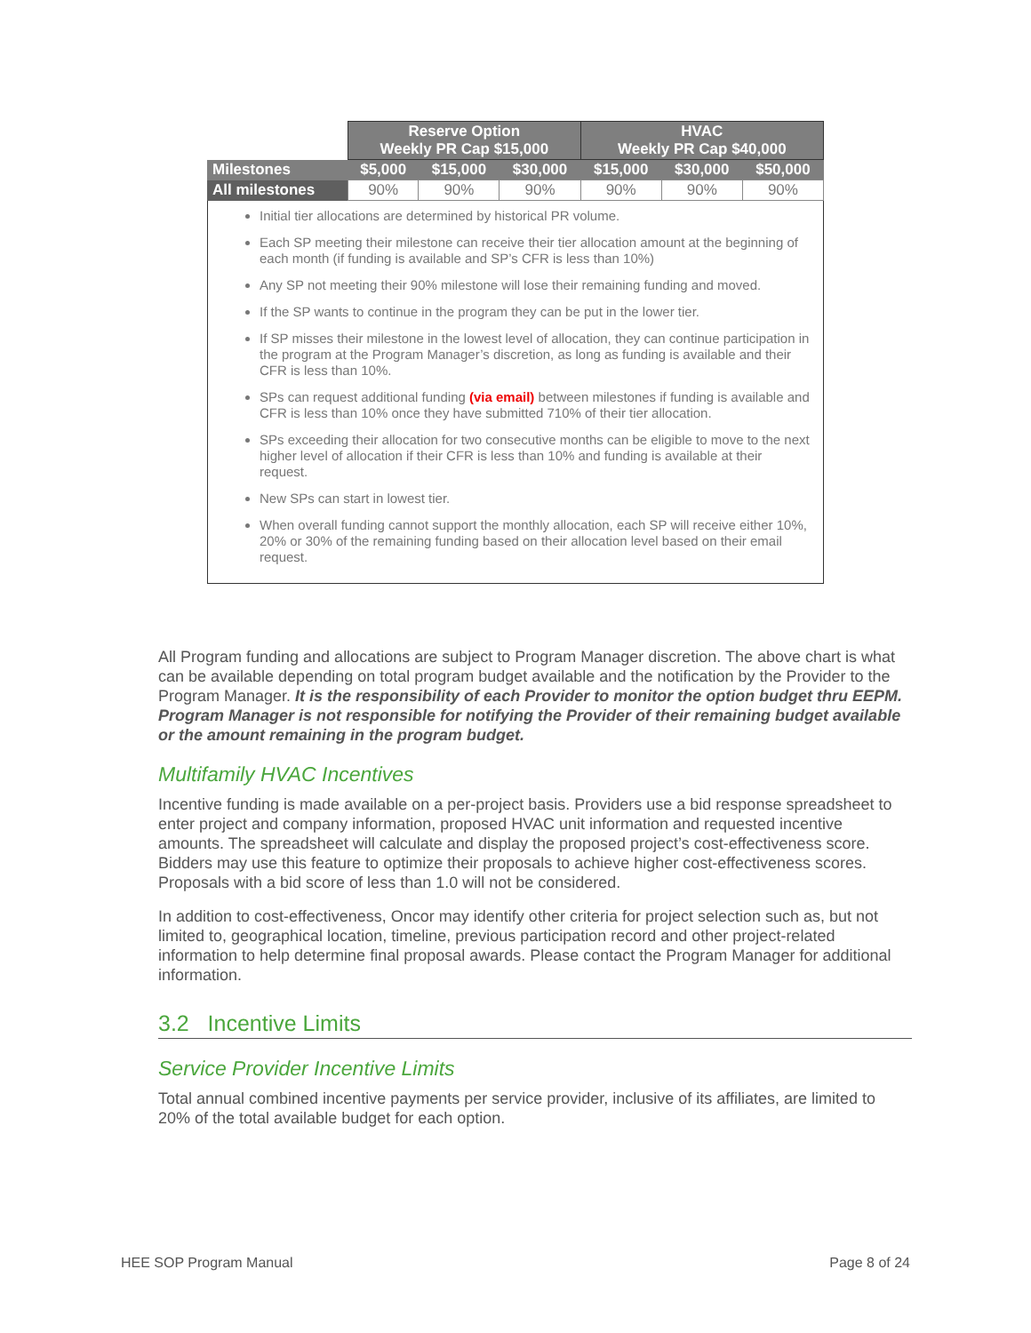| | Reserve Option Weekly PR Cap $15,000 | | | HVAC Weekly PR Cap $40,000 | | |
| Milestones | $5,000 | $15,000 | $30,000 | $15,000 | $30,000 | $50,000 |
| All milestones | 90% | 90% | 90% | 90% | 90% | 90% |
Initial tier allocations are determined by historical PR volume.
Each SP meeting their milestone can receive their tier allocation amount at the beginning of each month (if funding is available and SP’s CFR is less than 10%)
Any SP not meeting their 90% milestone will lose their remaining funding and moved.
If the SP wants to continue in the program they can be put in the lower tier.
If SP misses their milestone in the lowest level of allocation, they can continue participation in the program at the Program Manager’s discretion, as long as funding is available and their CFR is less than 10%.
SPs can request additional funding (via email) between milestones if funding is available and CFR is less than 10% once they have submitted 710% of their tier allocation.
SPs exceeding their allocation for two consecutive months can be eligible to move to the next higher level of allocation if their CFR is less than 10% and funding is available at their request.
New SPs can start in lowest tier.
When overall funding cannot support the monthly allocation, each SP will receive either 10%, 20% or 30% of the remaining funding based on their allocation level based on their email request.
All Program funding and allocations are subject to Program Manager discretion. The above chart is what can be available depending on total program budget available and the notification by the Provider to the Program Manager. It is the responsibility of each Provider to monitor the option budget thru EEPM. Program Manager is not responsible for notifying the Provider of their remaining budget available or the amount remaining in the program budget.
Multifamily HVAC Incentives
Incentive funding is made available on a per-project basis. Providers use a bid response spreadsheet to enter project and company information, proposed HVAC unit information and requested incentive amounts. The spreadsheet will calculate and display the proposed project’s cost-effectiveness score. Bidders may use this feature to optimize their proposals to achieve higher cost-effectiveness scores. Proposals with a bid score of less than 1.0 will not be considered.
In addition to cost-effectiveness, Oncor may identify other criteria for project selection such as, but not limited to, geographical location, timeline, previous participation record and other project-related information to help determine final proposal awards. Please contact the Program Manager for additional information.
3.2 Incentive Limits
Service Provider Incentive Limits
Total annual combined incentive payments per service provider, inclusive of its affiliates, are limited to 20% of the total available budget for each option.
HEE SOP Program Manual Page 8 of 24